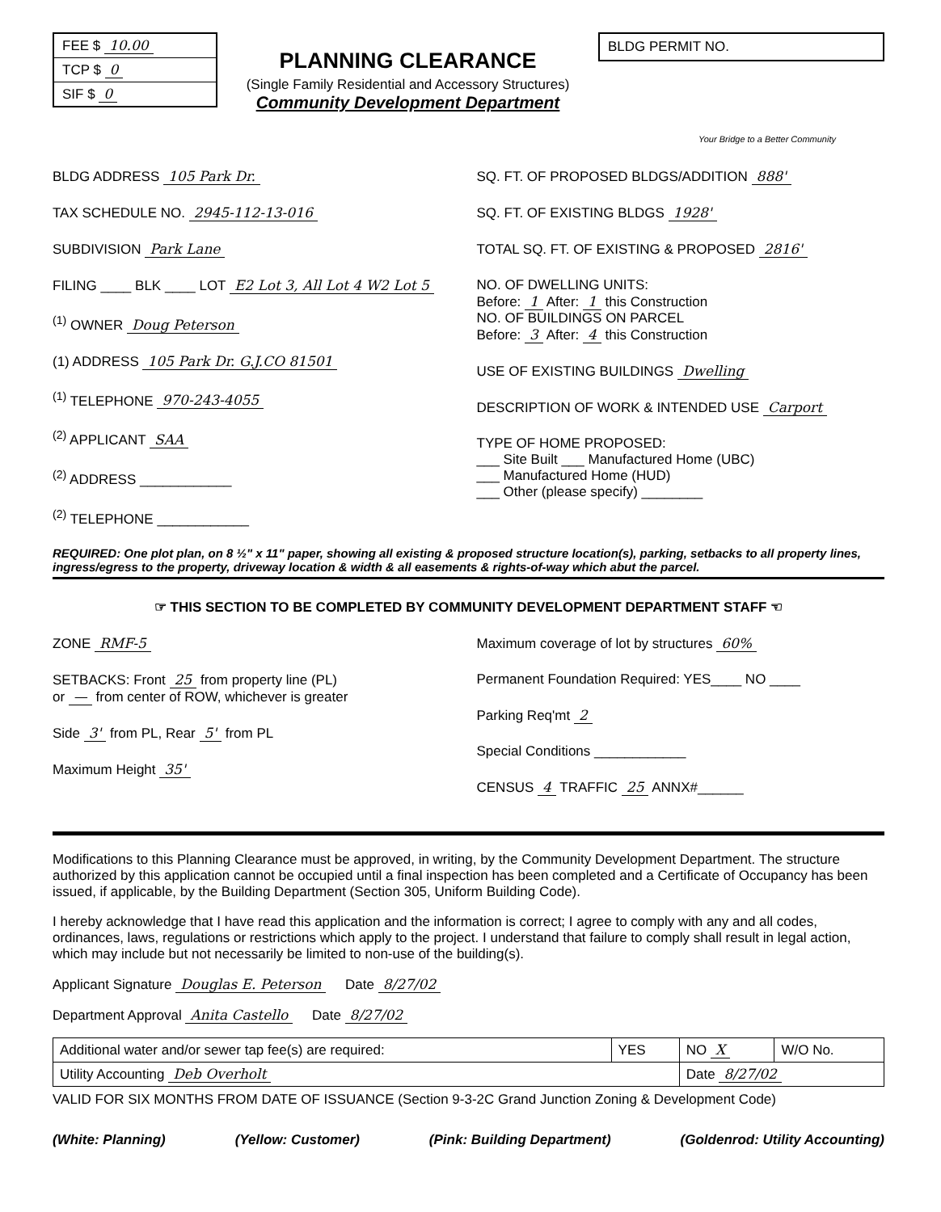FEE $ 10.00
TCP $ 0
SIF $ 0
PLANNING CLEARANCE
(Single Family Residential and Accessory Structures)
Community Development Department
BLDG PERMIT NO.
Your Bridge to a Better Community
BLDG ADDRESS 105 Park Dr.
TAX SCHEDULE NO. 2945-112-13-016
SUBDIVISION Park Lane
FILING ____ BLK ____ LOT E2 Lot 3, All Lot 4 W2 Lot 5
<sup>(1)</sup> OWNER Doug Peterson
(1) ADDRESS 105 Park Dr. G.J.CO 81501
<sup>(1)</sup> TELEPHONE 970-243-4055
<sup>(2)</sup> APPLICANT SAA
<sup>(2)</sup> ADDRESS ____________
<sup>(2)</sup> TELEPHONE ____________
SQ. FT. OF PROPOSED BLDGS/ADDITION 888'
SQ. FT. OF EXISTING BLDGS 1928'
TOTAL SQ. FT. OF EXISTING & PROPOSED 2816'
NO. OF DWELLING UNITS:
Before: 1 After: 1 this Construction
NO. OF BUILDINGS ON PARCEL
Before: 3 After: 4 this Construction
USE OF EXISTING BUILDINGS Dwelling
DESCRIPTION OF WORK & INTENDED USE Carport
TYPE OF HOME PROPOSED:
___ Site Built ___ Manufactured Home (UBC)
___ Manufactured Home (HUD)
___ Other (please specify) ________
REQUIRED: One plot plan, on 8 ½" x 11" paper, showing all existing & proposed structure location(s), parking, setbacks to all property lines, ingress/egress to the property, driveway location & width & all easements & rights-of-way which abut the parcel.
☞ THIS SECTION TO BE COMPLETED BY COMMUNITY DEVELOPMENT DEPARTMENT STAFF ☜
ZONE RMF-5
SETBACKS: Front 25 from property line (PL)
or — from center of ROW, whichever is greater
Side 3' from PL, Rear 5' from PL
Maximum Height 35'
Maximum coverage of lot by structures 60%
Permanent Foundation Required: YES____ NO ____
Parking Req'mt 2
Special Conditions ____________
CENSUS 4 TRAFFIC 25 ANNX#______
Modifications to this Planning Clearance must be approved, in writing, by the Community Development Department. The structure authorized by this application cannot be occupied until a final inspection has been completed and a Certificate of Occupancy has been issued, if applicable, by the Building Department (Section 305, Uniform Building Code).
I hereby acknowledge that I have read this application and the information is correct; I agree to comply with any and all codes, ordinances, laws, regulations or restrictions which apply to the project. I understand that failure to comply shall result in legal action, which may include but not necessarily be limited to non-use of the building(s).
Applicant Signature Douglas E. Peterson Date 8/27/02
Department Approval Anita Castello Date 8/27/02
| Additional water and/or sewer tap fee(s) are required: | YES | NO X | W/O No. |
| Utility Accounting Deb Overholt | | Date 8/27/02 | |
VALID FOR SIX MONTHS FROM DATE OF ISSUANCE (Section 9-3-2C Grand Junction Zoning & Development Code)
(White: Planning) (Yellow: Customer) (Pink: Building Department) (Goldenrod: Utility Accounting)